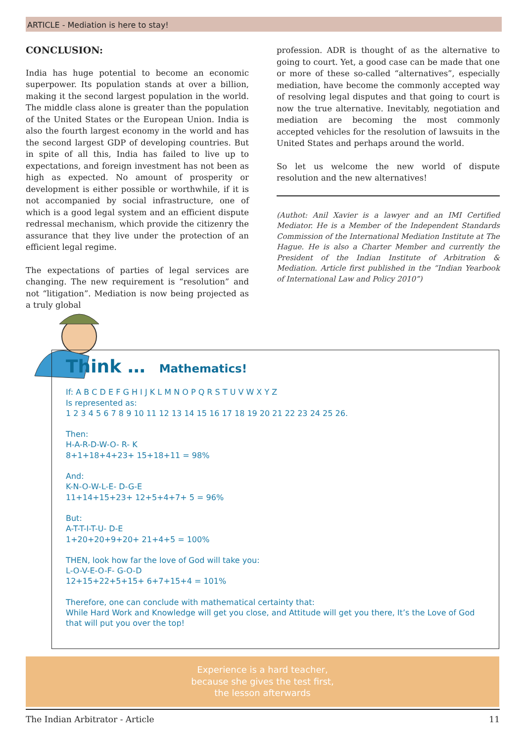ARTICLE - Mediation is here to stay!
CONCLUSION:
India has huge potential to become an economic superpower. Its population stands at over a billion, making it the second largest population in the world. The middle class alone is greater than the population of the United States or the European Union. India is also the fourth largest economy in the world and has the second largest GDP of developing countries. But in spite of all this, India has failed to live up to expectations, and foreign investment has not been as high as expected. No amount of prosperity or development is either possible or worthwhile, if it is not accompanied by social infrastructure, one of which is a good legal system and an efficient dispute redressal mechanism, which provide the citizenry the assurance that they live under the protection of an efficient legal regime.
The expectations of parties of legal services are changing. The new requirement is “resolution” and not “litigation”. Mediation is now being projected as a truly global
profession. ADR is thought of as the alternative to going to court. Yet, a good case can be made that one or more of these so-called “alternatives”, especially mediation, have become the commonly accepted way of resolving legal disputes and that going to court is now the true alternative. Inevitably, negotiation and mediation are becoming the most commonly accepted vehicles for the resolution of lawsuits in the United States and perhaps around the world.
So let us welcome the new world of dispute resolution and the new alternatives!
(Authot: Anil Xavier is a lawyer and an IMI Certified Mediator. He is a Member of the Independent Standards Commission of the International Mediation Institute at The Hague. He is also a Charter Member and currently the President of the Indian Institute of Arbitration & Mediation. Article first published in the “Indian Yearbook of International Law and Policy 2010”)
Think … Mathematics!
If: A B C D E F G H I J K L M N O P Q R S T U V W X Y Z
Is represented as:
1 2 3 4 5 6 7 8 9 10 11 12 13 14 15 16 17 18 19 20 21 22 23 24 25 26.
Then:
H-A-R-D-W-O- R- K
8+1+18+4+23+ 15+18+11 = 98%
And:
K-N-O-W-L-E- D-G-E
11+14+15+23+ 12+5+4+7+ 5 = 96%
But:
A-T-T-I-T-U- D-E
1+20+20+9+20+ 21+4+5 = 100%
THEN, look how far the love of God will take you:
L-O-V-E-O-F- G-O-D
12+15+22+5+15+ 6+7+15+4 = 101%
Therefore, one can conclude with mathematical certainty that:
While Hard Work and Knowledge will get you close, and Attitude will get you there, It’s the Love of God that will put you over the top!
Experience is a hard teacher,
because she gives the test first,
the lesson afterwards
The Indian Arbitrator - Article 11